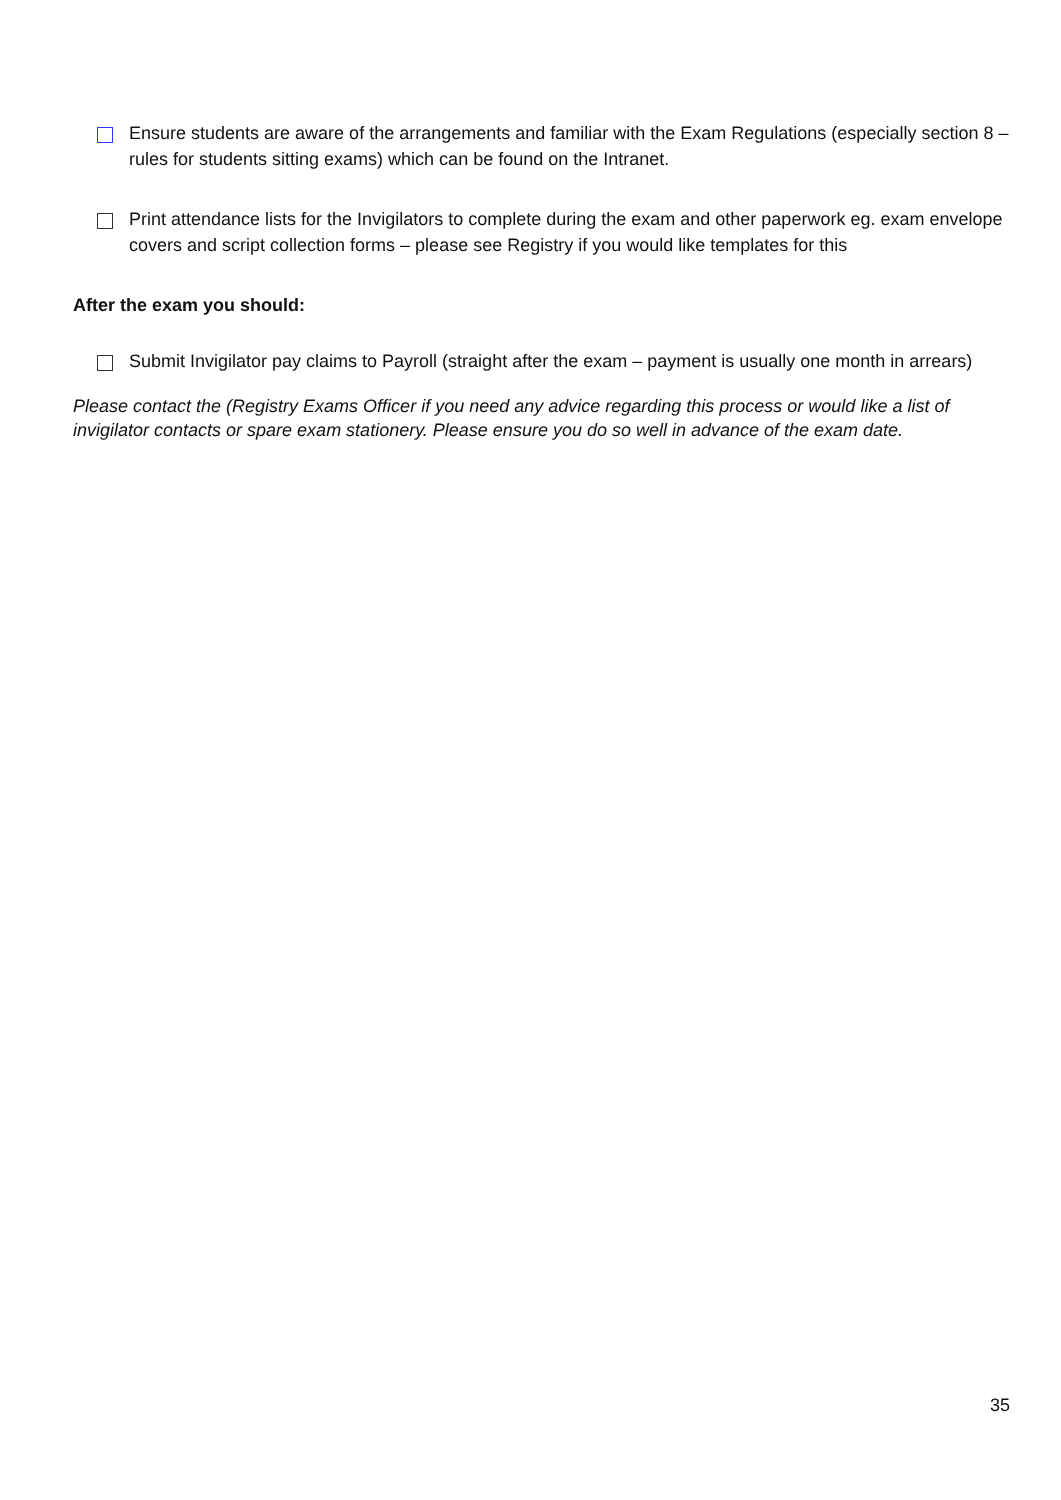Ensure students are aware of the arrangements and familiar with the Exam Regulations (especially section 8 – rules for students sitting exams) which can be found on the Intranet.
Print attendance lists for the Invigilators to complete during the exam and other paperwork eg. exam envelope covers and script collection forms – please see Registry if you would like templates for this
After the exam you should:
Submit Invigilator pay claims to Payroll (straight after the exam – payment is usually one month in arrears)
Please contact the (Registry Exams Officer if you need any advice regarding this process or would like a list of invigilator contacts or spare exam stationery. Please ensure you do so well in advance of the exam date.
35